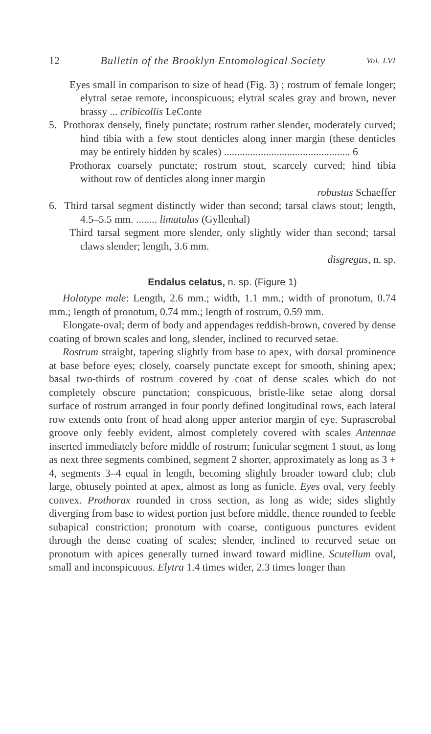12 Bulletin of the Brooklyn Entomological Society Vol. LVI
Eyes small in comparison to size of head (Fig. 3) ; rostrum of female longer; elytral setae remote, inconspicuous; elytral scales gray and brown, never brassy ... cribicollis LeConte
5. Prothorax densely, finely punctate; rostrum rather slender, moderately curved; hind tibia with a few stout denticles along inner margin (these denticles may be entirely hidden by scales) ................................................ 6
Prothorax coarsely punctate; rostrum stout, scarcely curved; hind tibia without row of denticles along inner margin
robustus Schaeffer
6. Third tarsal segment distinctly wider than second; tarsal claws stout; length, 4.5–5.5 mm. ........ limatulus (Gyllenhal)
Third tarsal segment more slender, only slightly wider than second; tarsal claws slender; length, 3.6 mm.
disgregus, n. sp.
Endalus celatus, n. sp. (Figure 1)
Holotype male: Length, 2.6 mm.; width, 1.1 mm.; width of pronotum, 0.74 mm.; length of pronotum, 0.74 mm.; length of rostrum, 0.59 mm.
Elongate-oval; derm of body and appendages reddish-brown, covered by dense coating of brown scales and long, slender, inclined to recurved setae.
Rostrum straight, tapering slightly from base to apex, with dorsal prominence at base before eyes; closely, coarsely punctate except for smooth, shining apex; basal two-thirds of rostrum covered by coat of dense scales which do not completely obscure punctation; conspicuous, bristle-like setae along dorsal surface of rostrum arranged in four poorly defined longitudinal rows, each lateral row extends onto front of head along upper anterior margin of eye. Suprascrobal groove only feebly evident, almost completely covered with scales Antennae inserted immediately before middle of rostrum; funicular segment 1 stout, as long as next three segments combined, segment 2 shorter, approximately as long as 3 + 4, segments 3–4 equal in length, becoming slightly broader toward club; club large, obtusely pointed at apex, almost as long as funicle. Eyes oval, very feebly convex. Prothorax rounded in cross section, as long as wide; sides slightly diverging from base to widest portion just before middle, thence rounded to feeble subapical constriction; pronotum with coarse, contiguous punctures evident through the dense coating of scales; slender, inclined to recurved setae on pronotum with apices generally turned inward toward midline. Scutellum oval, small and inconspicuous. Elytra 1.4 times wider, 2.3 times longer than